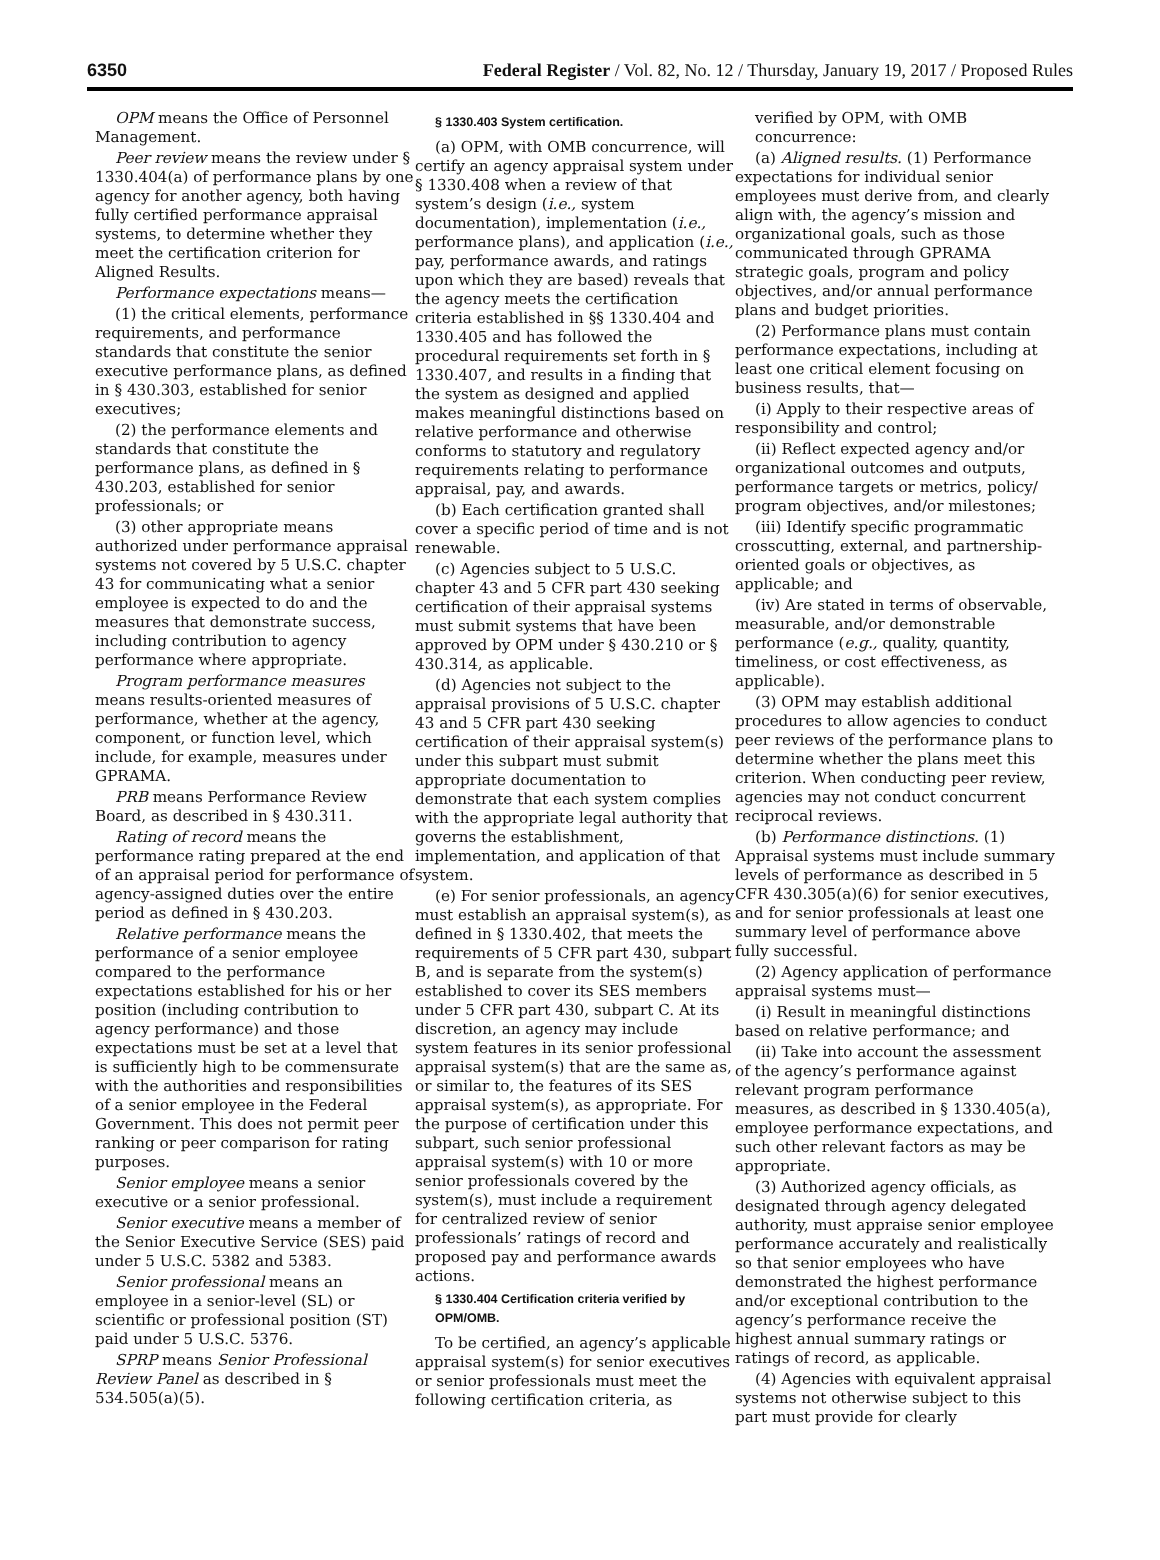6350 Federal Register / Vol. 82, No. 12 / Thursday, January 19, 2017 / Proposed Rules
OPM means the Office of Personnel Management.
Peer review means the review under § 1330.404(a) of performance plans by one agency for another agency, both having fully certified performance appraisal systems, to determine whether they meet the certification criterion for Aligned Results.
Performance expectations means—
(1) the critical elements, performance requirements, and performance standards that constitute the senior executive performance plans, as defined in § 430.303, established for senior executives;
(2) the performance elements and standards that constitute the performance plans, as defined in § 430.203, established for senior professionals; or
(3) other appropriate means authorized under performance appraisal systems not covered by 5 U.S.C. chapter 43 for communicating what a senior employee is expected to do and the measures that demonstrate success, including contribution to agency performance where appropriate.
Program performance measures means results-oriented measures of performance, whether at the agency, component, or function level, which include, for example, measures under GPRAMA.
PRB means Performance Review Board, as described in § 430.311.
Rating of record means the performance rating prepared at the end of an appraisal period for performance of agency-assigned duties over the entire period as defined in § 430.203.
Relative performance means the performance of a senior employee compared to the performance expectations established for his or her position (including contribution to agency performance) and those expectations must be set at a level that is sufficiently high to be commensurate with the authorities and responsibilities of a senior employee in the Federal Government. This does not permit peer ranking or peer comparison for rating purposes.
Senior employee means a senior executive or a senior professional.
Senior executive means a member of the Senior Executive Service (SES) paid under 5 U.S.C. 5382 and 5383.
Senior professional means an employee in a senior-level (SL) or scientific or professional position (ST) paid under 5 U.S.C. 5376.
SPRP means Senior Professional Review Panel as described in § 534.505(a)(5).
§ 1330.403 System certification.
(a) OPM, with OMB concurrence, will certify an agency appraisal system under § 1330.408 when a review of that system’s design (i.e., system documentation), implementation (i.e., performance plans), and application (i.e., pay, performance awards, and ratings upon which they are based) reveals that the agency meets the certification criteria established in §§ 1330.404 and 1330.405 and has followed the procedural requirements set forth in § 1330.407, and results in a finding that the system as designed and applied makes meaningful distinctions based on relative performance and otherwise conforms to statutory and regulatory requirements relating to performance appraisal, pay, and awards.
(b) Each certification granted shall cover a specific period of time and is not renewable.
(c) Agencies subject to 5 U.S.C. chapter 43 and 5 CFR part 430 seeking certification of their appraisal systems must submit systems that have been approved by OPM under § 430.210 or § 430.314, as applicable.
(d) Agencies not subject to the appraisal provisions of 5 U.S.C. chapter 43 and 5 CFR part 430 seeking certification of their appraisal system(s) under this subpart must submit appropriate documentation to demonstrate that each system complies with the appropriate legal authority that governs the establishment, implementation, and application of that system.
(e) For senior professionals, an agency must establish an appraisal system(s), as defined in § 1330.402, that meets the requirements of 5 CFR part 430, subpart B, and is separate from the system(s) established to cover its SES members under 5 CFR part 430, subpart C. At its discretion, an agency may include system features in its senior professional appraisal system(s) that are the same as, or similar to, the features of its SES appraisal system(s), as appropriate. For the purpose of certification under this subpart, such senior professional appraisal system(s) with 10 or more senior professionals covered by the system(s), must include a requirement for centralized review of senior professionals’ ratings of record and proposed pay and performance awards actions.
§ 1330.404 Certification criteria verified by OPM/OMB.
To be certified, an agency’s applicable appraisal system(s) for senior executives or senior professionals must meet the following certification criteria, as
verified by OPM, with OMB concurrence:
(a) Aligned results. (1) Performance expectations for individual senior employees must derive from, and clearly align with, the agency’s mission and organizational goals, such as those communicated through GPRAMA strategic goals, program and policy objectives, and/or annual performance plans and budget priorities.
(2) Performance plans must contain performance expectations, including at least one critical element focusing on business results, that—
(i) Apply to their respective areas of responsibility and control;
(ii) Reflect expected agency and/or organizational outcomes and outputs, performance targets or metrics, policy/ program objectives, and/or milestones;
(iii) Identify specific programmatic crosscutting, external, and partnership-oriented goals or objectives, as applicable; and
(iv) Are stated in terms of observable, measurable, and/or demonstrable performance (e.g., quality, quantity, timeliness, or cost effectiveness, as applicable).
(3) OPM may establish additional procedures to allow agencies to conduct peer reviews of the performance plans to determine whether the plans meet this criterion. When conducting peer review, agencies may not conduct concurrent reciprocal reviews.
(b) Performance distinctions. (1) Appraisal systems must include summary levels of performance as described in 5 CFR 430.305(a)(6) for senior executives, and for senior professionals at least one summary level of performance above fully successful.
(2) Agency application of performance appraisal systems must—
(i) Result in meaningful distinctions based on relative performance; and
(ii) Take into account the assessment of the agency’s performance against relevant program performance measures, as described in § 1330.405(a), employee performance expectations, and such other relevant factors as may be appropriate.
(3) Authorized agency officials, as designated through agency delegated authority, must appraise senior employee performance accurately and realistically so that senior employees who have demonstrated the highest performance and/or exceptional contribution to the agency’s performance receive the highest annual summary ratings or ratings of record, as applicable.
(4) Agencies with equivalent appraisal systems not otherwise subject to this part must provide for clearly